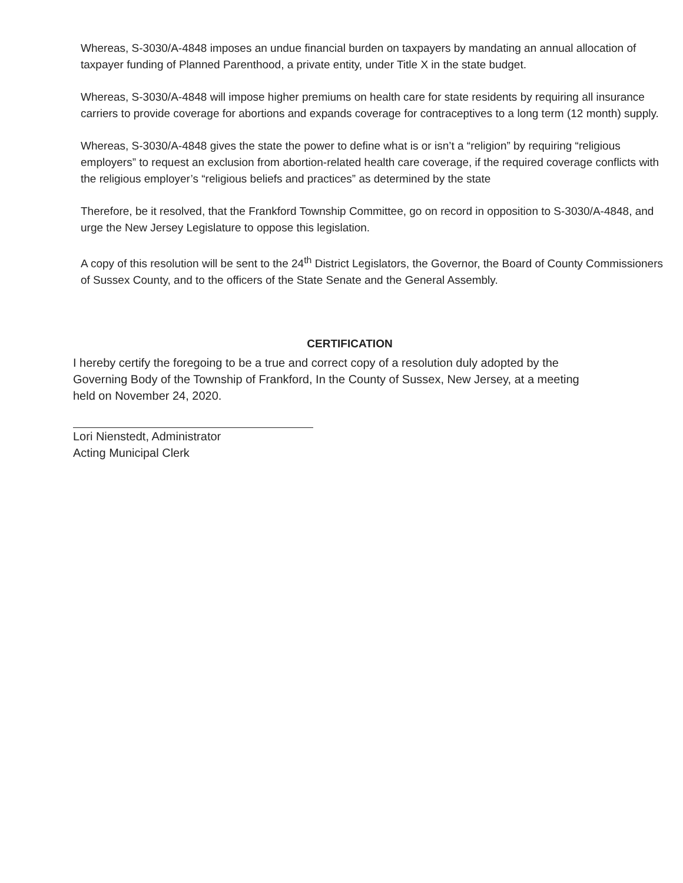Whereas, S-3030/A-4848 imposes an undue financial burden on taxpayers by mandating an annual allocation of taxpayer funding of Planned Parenthood, a private entity, under Title X in the state budget.
Whereas, S-3030/A-4848 will impose higher premiums on health care for state residents by requiring all insurance carriers to provide coverage for abortions and expands coverage for contraceptives to a long term (12 month) supply.
Whereas, S-3030/A-4848 gives the state the power to define what is or isn’t a “religion” by requiring “religious employers” to request an exclusion from abortion-related health care coverage, if the required coverage conflicts with the religious employer’s “religious beliefs and practices” as determined by the state
Therefore, be it resolved, that the Frankford Township Committee, go on record in opposition to S-3030/A-4848, and urge the New Jersey Legislature to oppose this legislation.
A copy of this resolution will be sent to the 24<sup>th</sup> District Legislators, the Governor, the Board of County Commissioners of Sussex County, and to the officers of the State Senate and the General Assembly.
CERTIFICATION
I hereby certify the foregoing to be a true and correct copy of a resolution duly adopted by the Governing Body of the Township of Frankford, In the County of Sussex, New Jersey, at a meeting held on November 24, 2020.
Lori Nienstedt, Administrator
Acting Municipal Clerk